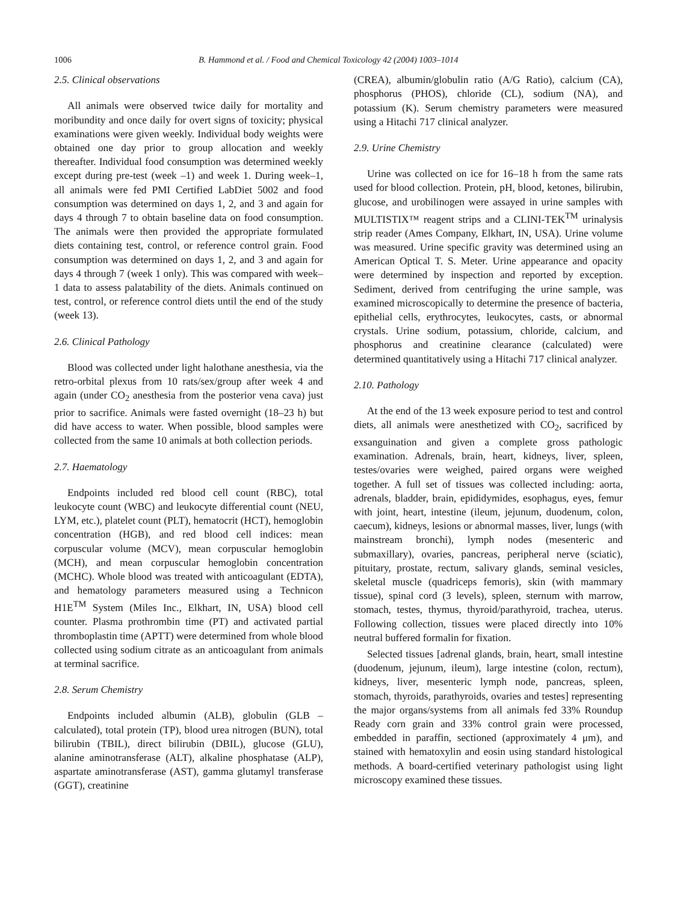1006 B. Hammond et al. / Food and Chemical Toxicology 42 (2004) 1003–1014
2.5. Clinical observations
All animals were observed twice daily for mortality and moribundity and once daily for overt signs of toxicity; physical examinations were given weekly. Individual body weights were obtained one day prior to group allocation and weekly thereafter. Individual food consumption was determined weekly except during pre-test (week –1) and week 1. During week–1, all animals were fed PMI Certified LabDiet 5002 and food consumption was determined on days 1, 2, and 3 and again for days 4 through 7 to obtain baseline data on food consumption. The animals were then provided the appropriate formulated diets containing test, control, or reference control grain. Food consumption was determined on days 1, 2, and 3 and again for days 4 through 7 (week 1 only). This was compared with week–1 data to assess palatability of the diets. Animals continued on test, control, or reference control diets until the end of the study (week 13).
2.6. Clinical Pathology
Blood was collected under light halothane anesthesia, via the retro-orbital plexus from 10 rats/sex/group after week 4 and again (under CO<sub>2</sub> anesthesia from the posterior vena cava) just prior to sacrifice. Animals were fasted overnight (18–23 h) but did have access to water. When possible, blood samples were collected from the same 10 animals at both collection periods.
2.7. Haematology
Endpoints included red blood cell count (RBC), total leukocyte count (WBC) and leukocyte differential count (NEU, LYM, etc.), platelet count (PLT), hematocrit (HCT), hemoglobin concentration (HGB), and red blood cell indices: mean corpuscular volume (MCV), mean corpuscular hemoglobin (MCH), and mean corpuscular hemoglobin concentration (MCHC). Whole blood was treated with anticoagulant (EDTA), and hematology parameters measured using a Technicon H1E<sup>TM</sup> System (Miles Inc., Elkhart, IN, USA) blood cell counter. Plasma prothrombin time (PT) and activated partial thromboplastin time (APTT) were determined from whole blood collected using sodium citrate as an anticoagulant from animals at terminal sacrifice.
2.8. Serum Chemistry
Endpoints included albumin (ALB), globulin (GLB – calculated), total protein (TP), blood urea nitrogen (BUN), total bilirubin (TBIL), direct bilirubin (DBIL), glucose (GLU), alanine aminotransferase (ALT), alkaline phosphatase (ALP), aspartate aminotransferase (AST), gamma glutamyl transferase (GGT), creatinine
(CREA), albumin/globulin ratio (A/G Ratio), calcium (CA), phosphorus (PHOS), chloride (CL), sodium (NA), and potassium (K). Serum chemistry parameters were measured using a Hitachi 717 clinical analyzer.
2.9. Urine Chemistry
Urine was collected on ice for 16–18 h from the same rats used for blood collection. Protein, pH, blood, ketones, bilirubin, glucose, and urobilinogen were assayed in urine samples with MULTISTIX™ reagent strips and a CLINI-TEK<sup>TM</sup> urinalysis strip reader (Ames Company, Elkhart, IN, USA). Urine volume was measured. Urine specific gravity was determined using an American Optical T. S. Meter. Urine appearance and opacity were determined by inspection and reported by exception. Sediment, derived from centrifuging the urine sample, was examined microscopically to determine the presence of bacteria, epithelial cells, erythrocytes, leukocytes, casts, or abnormal crystals. Urine sodium, potassium, chloride, calcium, and phosphorus and creatinine clearance (calculated) were determined quantitatively using a Hitachi 717 clinical analyzer.
2.10. Pathology
At the end of the 13 week exposure period to test and control diets, all animals were anesthetized with CO<sub>2</sub>, sacrificed by exsanguination and given a complete gross pathologic examination. Adrenals, brain, heart, kidneys, liver, spleen, testes/ovaries were weighed, paired organs were weighed together. A full set of tissues was collected including: aorta, adrenals, bladder, brain, epididymides, esophagus, eyes, femur with joint, heart, intestine (ileum, jejunum, duodenum, colon, caecum), kidneys, lesions or abnormal masses, liver, lungs (with mainstream bronchi), lymph nodes (mesenteric and submaxillary), ovaries, pancreas, peripheral nerve (sciatic), pituitary, prostate, rectum, salivary glands, seminal vesicles, skeletal muscle (quadriceps femoris), skin (with mammary tissue), spinal cord (3 levels), spleen, sternum with marrow, stomach, testes, thymus, thyroid/parathyroid, trachea, uterus. Following collection, tissues were placed directly into 10% neutral buffered formalin for fixation.
Selected tissues [adrenal glands, brain, heart, small intestine (duodenum, jejunum, ileum), large intestine (colon, rectum), kidneys, liver, mesenteric lymph node, pancreas, spleen, stomach, thyroids, parathyroids, ovaries and testes] representing the major organs/systems from all animals fed 33% Roundup Ready corn grain and 33% control grain were processed, embedded in paraffin, sectioned (approximately 4 μm), and stained with hematoxylin and eosin using standard histological methods. A board-certified veterinary pathologist using light microscopy examined these tissues.